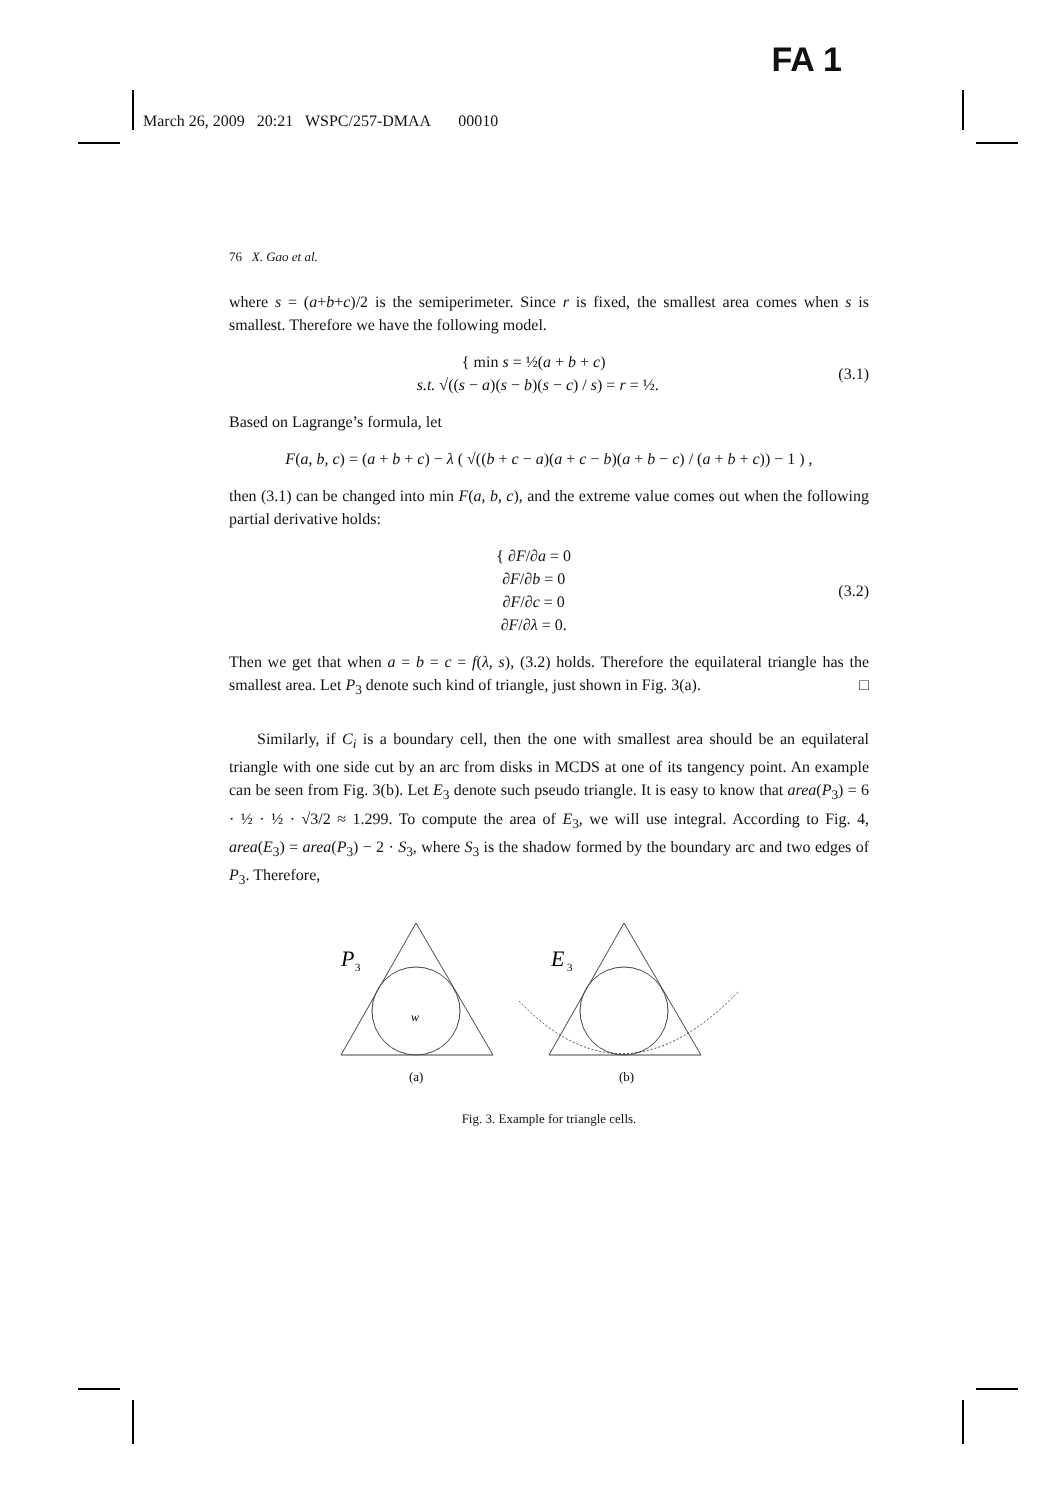FA 1
March 26, 2009 20:21 WSPC/257-DMAA 00010
76 X. Gao et al.
where s = (a+b+c)/2 is the semiperimeter. Since r is fixed, the smallest area comes when s is smallest. Therefore we have the following model.
{ min s = ½(a + b + c)
s.t. √((s − a)(s − b)(s − c) / s) = r = ½.
(3.1)
Based on Lagrange’s formula, let
F(a, b, c) = (a + b + c) − λ ( √((b + c − a)(a + c − b)(a + b − c) / (a + b + c)) − 1 ) ,
then (3.1) can be changed into min F(a, b, c), and the extreme value comes out when the following partial derivative holds:
{ ∂F/∂a = 0
∂F/∂b = 0
∂F/∂c = 0
∂F/∂λ = 0.
(3.2)
Then we get that when a = b = c = f(λ, s), (3.2) holds. Therefore the equilateral triangle has the smallest area. Let P<sub>3</sub> denote such kind of triangle, just shown in Fig. 3(a). □
Similarly, if C<sub>i</sub> is a boundary cell, then the one with smallest area should be an equilateral triangle with one side cut by an arc from disks in MCDS at one of its tangency point. An example can be seen from Fig. 3(b). Let E<sub>3</sub> denote such pseudo triangle. It is easy to know that area(P<sub>3</sub>) = 6 · ½ · ½ · √3/2 ≈ 1.299. To compute the area of E<sub>3</sub>, we will use integral. According to Fig. 4, area(E<sub>3</sub>) = area(P<sub>3</sub>) − 2 · S<sub>3</sub>, where S<sub>3</sub> is the shadow formed by the boundary arc and two edges of P<sub>3</sub>. Therefore,
P
3
w
E
3
(a)
(b)
Fig. 3. Example for triangle cells.